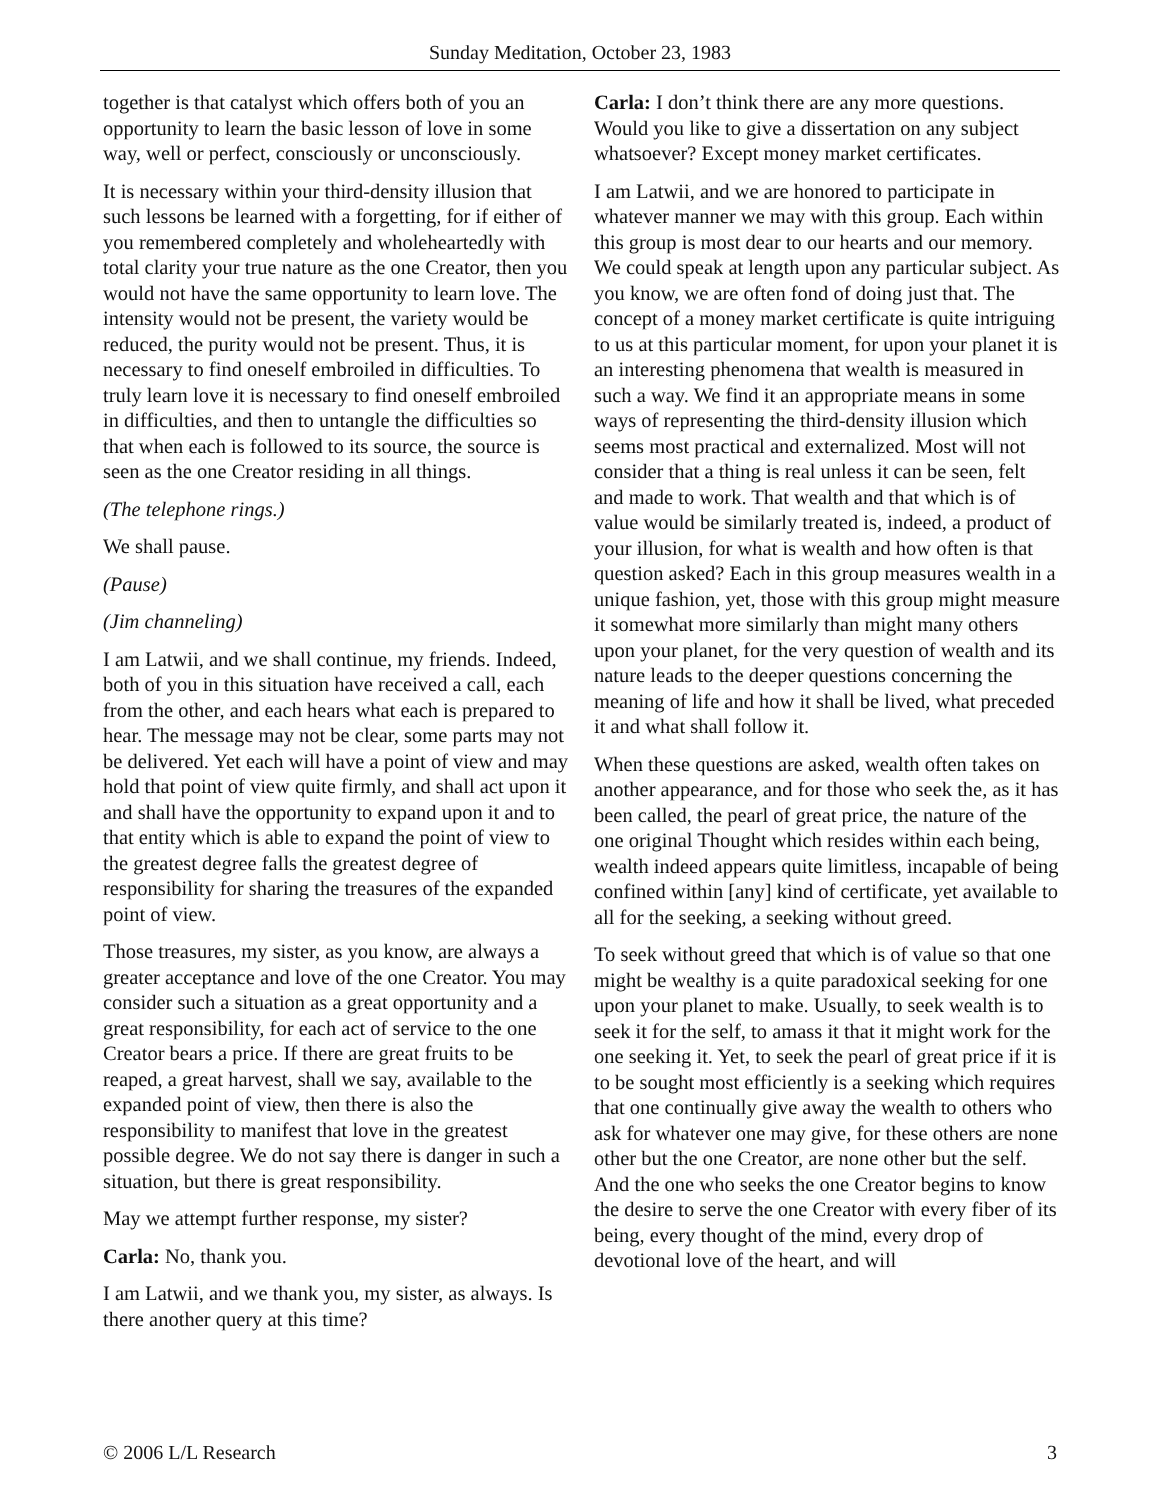Sunday Meditation, October 23, 1983
together is that catalyst which offers both of you an opportunity to learn the basic lesson of love in some way, well or perfect, consciously or unconsciously.
It is necessary within your third-density illusion that such lessons be learned with a forgetting, for if either of you remembered completely and wholeheartedly with total clarity your true nature as the one Creator, then you would not have the same opportunity to learn love. The intensity would not be present, the variety would be reduced, the purity would not be present. Thus, it is necessary to find oneself embroiled in difficulties. To truly learn love it is necessary to find oneself embroiled in difficulties, and then to untangle the difficulties so that when each is followed to its source, the source is seen as the one Creator residing in all things.
(The telephone rings.)
We shall pause.
(Pause)
(Jim channeling)
I am Latwii, and we shall continue, my friends. Indeed, both of you in this situation have received a call, each from the other, and each hears what each is prepared to hear. The message may not be clear, some parts may not be delivered. Yet each will have a point of view and may hold that point of view quite firmly, and shall act upon it and shall have the opportunity to expand upon it and to that entity which is able to expand the point of view to the greatest degree falls the greatest degree of responsibility for sharing the treasures of the expanded point of view.
Those treasures, my sister, as you know, are always a greater acceptance and love of the one Creator. You may consider such a situation as a great opportunity and a great responsibility, for each act of service to the one Creator bears a price. If there are great fruits to be reaped, a great harvest, shall we say, available to the expanded point of view, then there is also the responsibility to manifest that love in the greatest possible degree. We do not say there is danger in such a situation, but there is great responsibility.
May we attempt further response, my sister?
Carla: No, thank you.
I am Latwii, and we thank you, my sister, as always. Is there another query at this time?
Carla: I don’t think there are any more questions. Would you like to give a dissertation on any subject whatsoever? Except money market certificates.
I am Latwii, and we are honored to participate in whatever manner we may with this group. Each within this group is most dear to our hearts and our memory. We could speak at length upon any particular subject. As you know, we are often fond of doing just that. The concept of a money market certificate is quite intriguing to us at this particular moment, for upon your planet it is an interesting phenomena that wealth is measured in such a way. We find it an appropriate means in some ways of representing the third-density illusion which seems most practical and externalized. Most will not consider that a thing is real unless it can be seen, felt and made to work. That wealth and that which is of value would be similarly treated is, indeed, a product of your illusion, for what is wealth and how often is that question asked? Each in this group measures wealth in a unique fashion, yet, those with this group might measure it somewhat more similarly than might many others upon your planet, for the very question of wealth and its nature leads to the deeper questions concerning the meaning of life and how it shall be lived, what preceded it and what shall follow it.
When these questions are asked, wealth often takes on another appearance, and for those who seek the, as it has been called, the pearl of great price, the nature of the one original Thought which resides within each being, wealth indeed appears quite limitless, incapable of being confined within [any] kind of certificate, yet available to all for the seeking, a seeking without greed.
To seek without greed that which is of value so that one might be wealthy is a quite paradoxical seeking for one upon your planet to make. Usually, to seek wealth is to seek it for the self, to amass it that it might work for the one seeking it. Yet, to seek the pearl of great price if it is to be sought most efficiently is a seeking which requires that one continually give away the wealth to others who ask for whatever one may give, for these others are none other but the one Creator, are none other but the self. And the one who seeks the one Creator begins to know the desire to serve the one Creator with every fiber of its being, every thought of the mind, every drop of devotional love of the heart, and will
© 2006 L/L Research 3